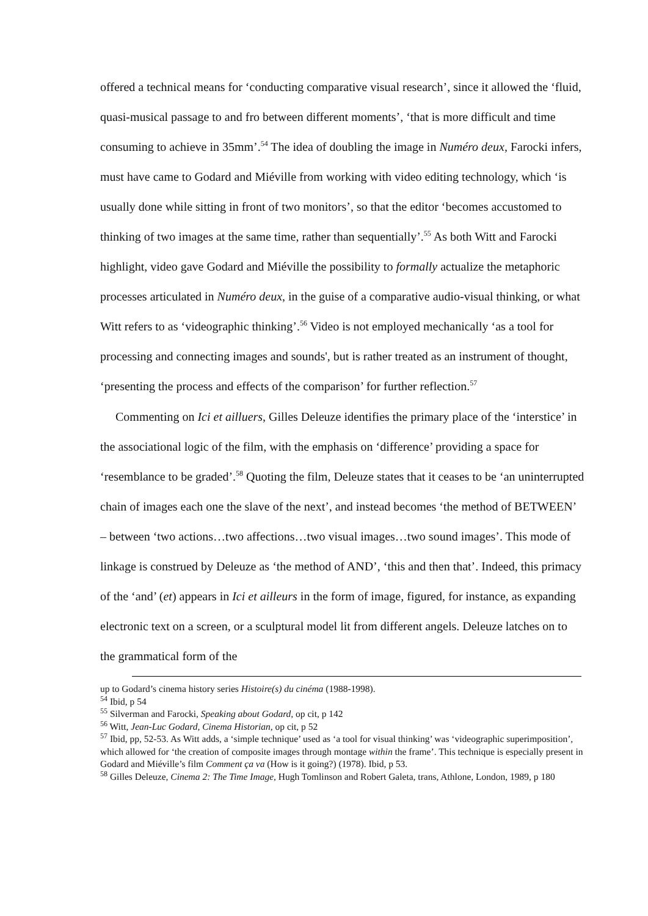offered a technical means for ‘conducting comparative visual research’, since it allowed the ‘fluid, quasi-musical passage to and fro between different moments’, ‘that is more difficult and time consuming to achieve in 35mm’.<sup>54</sup> The idea of doubling the image in Numéro deux, Farocki infers, must have came to Godard and Miéville from working with video editing technology, which ‘is usually done while sitting in front of two monitors’, so that the editor ‘becomes accustomed to thinking of two images at the same time, rather than sequentially’.<sup>55</sup> As both Witt and Farocki highlight, video gave Godard and Miéville the possibility to formally actualize the metaphoric processes articulated in Numéro deux, in the guise of a comparative audio-visual thinking, or what Witt refers to as ‘videographic thinking’.<sup>56</sup> Video is not employed mechanically ‘as a tool for processing and connecting images and sounds', but is rather treated as an instrument of thought, ‘presenting the process and effects of the comparison’ for further reflection.<sup>57</sup>
Commenting on Ici et ailluers, Gilles Deleuze identifies the primary place of the ‘interstice’ in the associational logic of the film, with the emphasis on ‘difference’ providing a space for ‘resemblance to be graded’.<sup>58</sup> Quoting the film, Deleuze states that it ceases to be ‘an uninterrupted chain of images each one the slave of the next’, and instead becomes ‘the method of BETWEEN’ – between ‘two actions…two affections…two visual images…two sound images’. This mode of linkage is construed by Deleuze as ‘the method of AND’, ‘this and then that’. Indeed, this primacy of the ‘and’ (et) appears in Ici et ailleurs in the form of image, figured, for instance, as expanding electronic text on a screen, or a sculptural model lit from different angels. Deleuze latches on to the grammatical form of the
up to Godard’s cinema history series Histoire(s) du cinéma (1988-1998).
<sup>54</sup> Ibid, p 54
<sup>55</sup> Silverman and Farocki, Speaking about Godard, op cit, p 142
<sup>56</sup> Witt, Jean-Luc Godard, Cinema Historian, op cit, p 52
<sup>57</sup> Ibid, pp, 52-53. As Witt adds, a ‘simple technique’ used as ‘a tool for visual thinking’ was ‘videographic superimposition’, which allowed for ‘the creation of composite images through montage within the frame’. This technique is especially present in Godard and Miéville’s film Comment ça va (How is it going?) (1978). Ibid, p 53.
<sup>58</sup> Gilles Deleuze, Cinema 2: The Time Image, Hugh Tomlinson and Robert Galeta, trans, Athlone, London, 1989, p 180